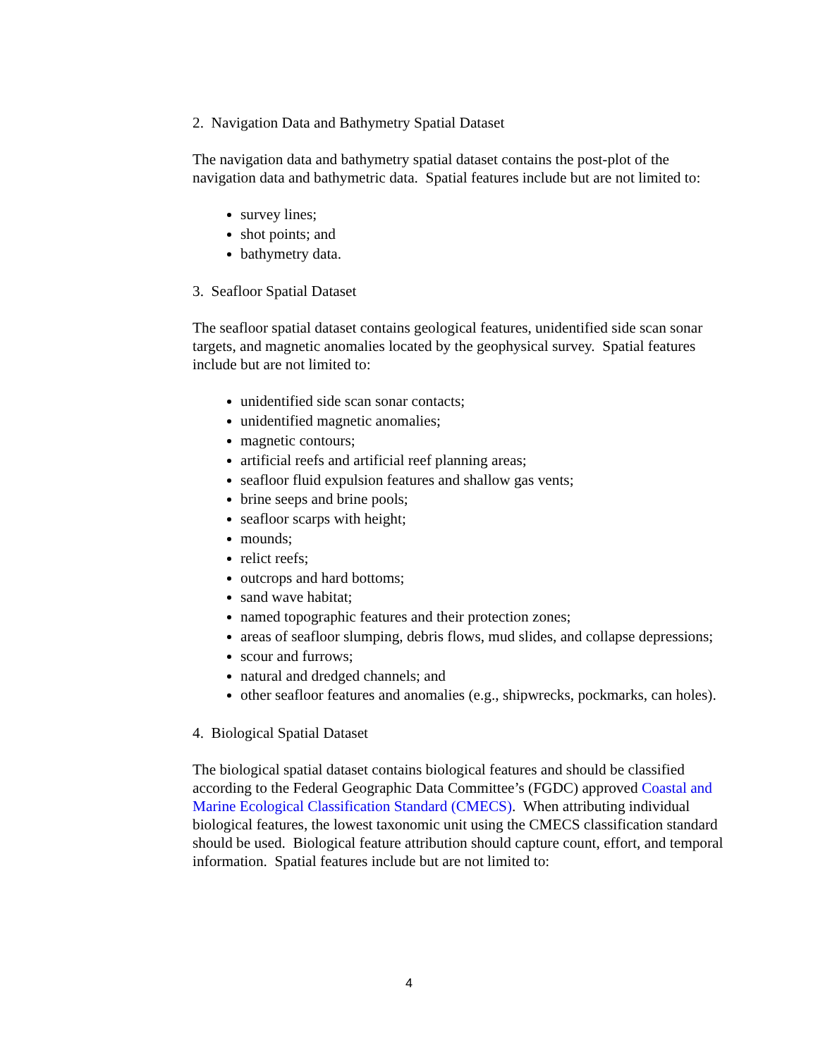2. Navigation Data and Bathymetry Spatial Dataset
The navigation data and bathymetry spatial dataset contains the post-plot of the navigation data and bathymetric data. Spatial features include but are not limited to:
survey lines;
shot points; and
bathymetry data.
3. Seafloor Spatial Dataset
The seafloor spatial dataset contains geological features, unidentified side scan sonar targets, and magnetic anomalies located by the geophysical survey. Spatial features include but are not limited to:
unidentified side scan sonar contacts;
unidentified magnetic anomalies;
magnetic contours;
artificial reefs and artificial reef planning areas;
seafloor fluid expulsion features and shallow gas vents;
brine seeps and brine pools;
seafloor scarps with height;
mounds;
relict reefs;
outcrops and hard bottoms;
sand wave habitat;
named topographic features and their protection zones;
areas of seafloor slumping, debris flows, mud slides, and collapse depressions;
scour and furrows;
natural and dredged channels; and
other seafloor features and anomalies (e.g., shipwrecks, pockmarks, can holes).
4. Biological Spatial Dataset
The biological spatial dataset contains biological features and should be classified according to the Federal Geographic Data Committee’s (FGDC) approved Coastal and Marine Ecological Classification Standard (CMECS). When attributing individual biological features, the lowest taxonomic unit using the CMECS classification standard should be used. Biological feature attribution should capture count, effort, and temporal information. Spatial features include but are not limited to:
4